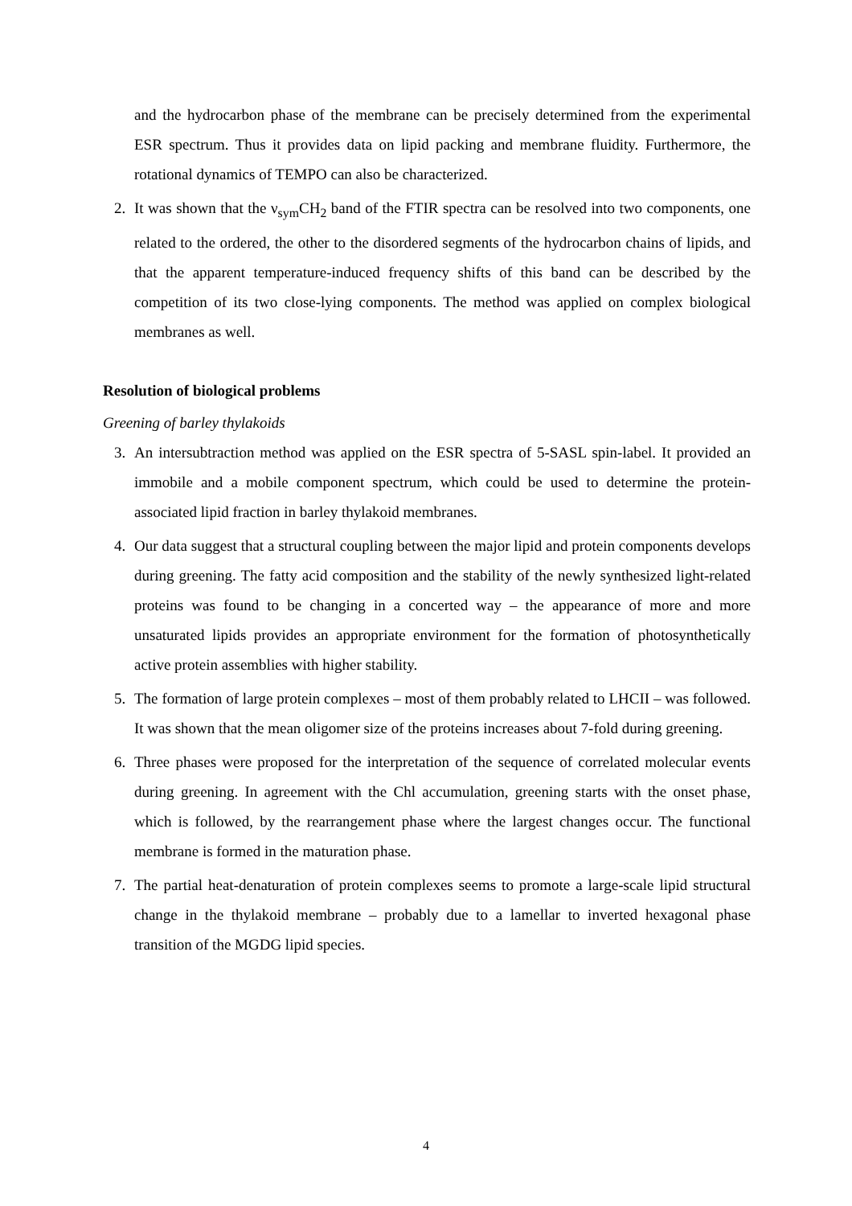and the hydrocarbon phase of the membrane can be precisely determined from the experimental ESR spectrum. Thus it provides data on lipid packing and membrane fluidity. Furthermore, the rotational dynamics of TEMPO can also be characterized.
2. It was shown that the ν<sub>sym</sub>CH<sub>2</sub> band of the FTIR spectra can be resolved into two components, one related to the ordered, the other to the disordered segments of the hydrocarbon chains of lipids, and that the apparent temperature-induced frequency shifts of this band can be described by the competition of its two close-lying components. The method was applied on complex biological membranes as well.
Resolution of biological problems
Greening of barley thylakoids
3. An intersubtraction method was applied on the ESR spectra of 5-SASL spin-label. It provided an immobile and a mobile component spectrum, which could be used to determine the protein-associated lipid fraction in barley thylakoid membranes.
4. Our data suggest that a structural coupling between the major lipid and protein components develops during greening. The fatty acid composition and the stability of the newly synthesized light-related proteins was found to be changing in a concerted way – the appearance of more and more unsaturated lipids provides an appropriate environment for the formation of photosynthetically active protein assemblies with higher stability.
5. The formation of large protein complexes – most of them probably related to LHCII – was followed. It was shown that the mean oligomer size of the proteins increases about 7-fold during greening.
6. Three phases were proposed for the interpretation of the sequence of correlated molecular events during greening. In agreement with the Chl accumulation, greening starts with the onset phase, which is followed, by the rearrangement phase where the largest changes occur. The functional membrane is formed in the maturation phase.
7. The partial heat-denaturation of protein complexes seems to promote a large-scale lipid structural change in the thylakoid membrane – probably due to a lamellar to inverted hexagonal phase transition of the MGDG lipid species.
4